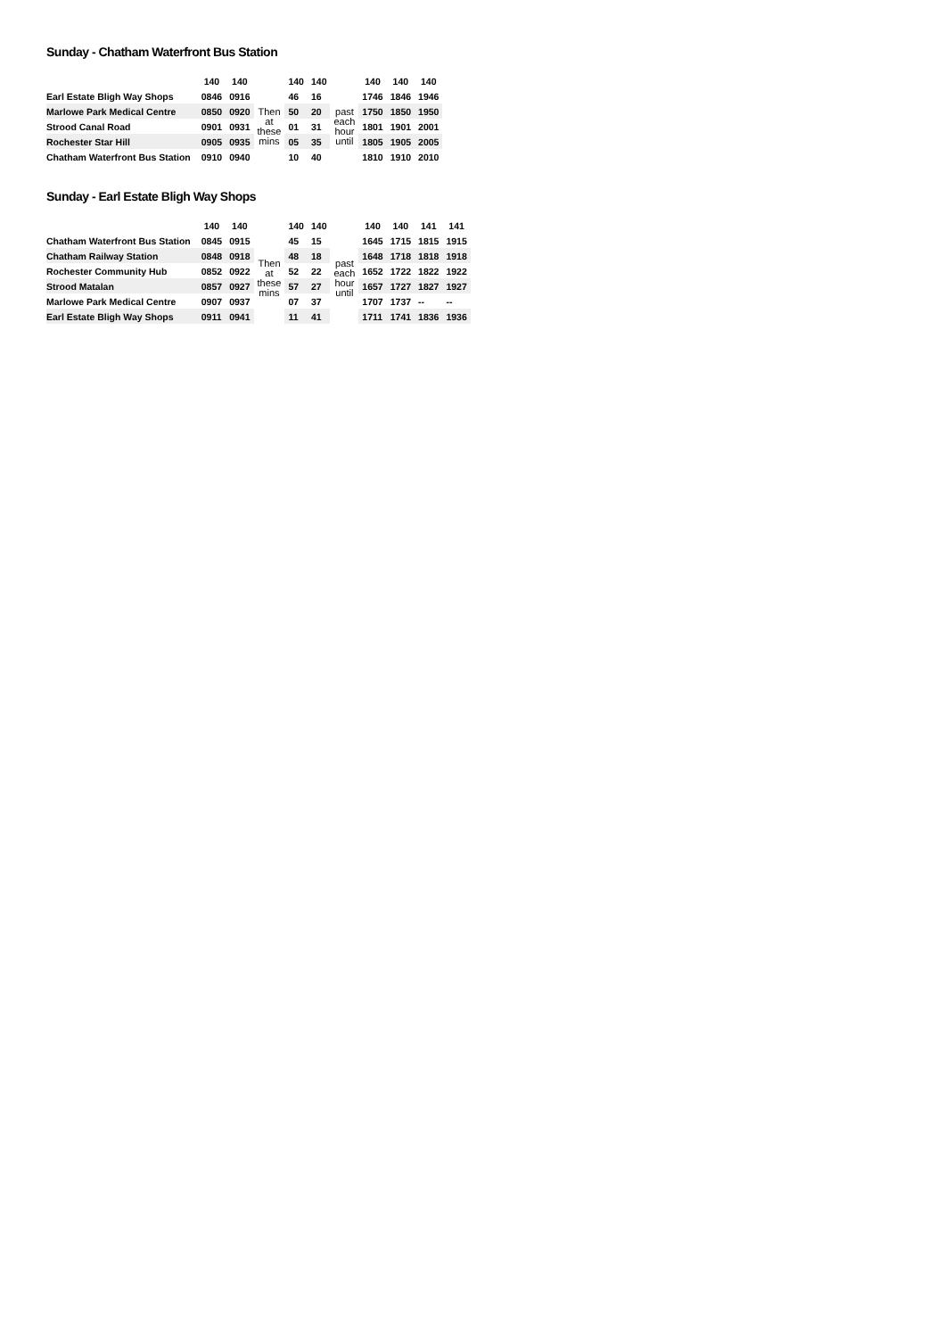Sunday - Chatham Waterfront Bus Station
| | 140 | 140 | | 140 | 140 | | 140 | 140 | 140 |
| --- | --- | --- | --- | --- | --- | --- | --- | --- | --- |
| Earl Estate Bligh Way Shops | 0846 | 0916 | | 46 | 16 | | 1746 | 1846 | 1946 |
| Marlowe Park Medical Centre | 0850 | 0920 | Then at these mins | 50 | 20 | past each hour until | 1750 | 1850 | 1950 |
| Strood Canal Road | 0901 | 0931 | | 01 | 31 | | 1801 | 1901 | 2001 |
| Rochester Star Hill | 0905 | 0935 | | 05 | 35 | | 1805 | 1905 | 2005 |
| Chatham Waterfront Bus Station | 0910 | 0940 | | 10 | 40 | | 1810 | 1910 | 2010 |
Sunday - Earl Estate Bligh Way Shops
| | 140 | 140 | | 140 | 140 | | 140 | 140 | 141 | 141 |
| --- | --- | --- | --- | --- | --- | --- | --- | --- | --- | --- |
| Chatham Waterfront Bus Station | 0845 | 0915 | | 45 | 15 | | 1645 | 1715 | 1815 | 1915 |
| Chatham Railway Station | 0848 | 0918 | Then at these mins | 48 | 18 | past each hour until | 1648 | 1718 | 1818 | 1918 |
| Rochester Community Hub | 0852 | 0922 | | 52 | 22 | | 1652 | 1722 | 1822 | 1922 |
| Strood Matalan | 0857 | 0927 | | 57 | 27 | | 1657 | 1727 | 1827 | 1927 |
| Marlowe Park Medical Centre | 0907 | 0937 | | 07 | 37 | | 1707 | 1737 | -- | -- |
| Earl Estate Bligh Way Shops | 0911 | 0941 | | 11 | 41 | | 1711 | 1741 | 1836 | 1936 |